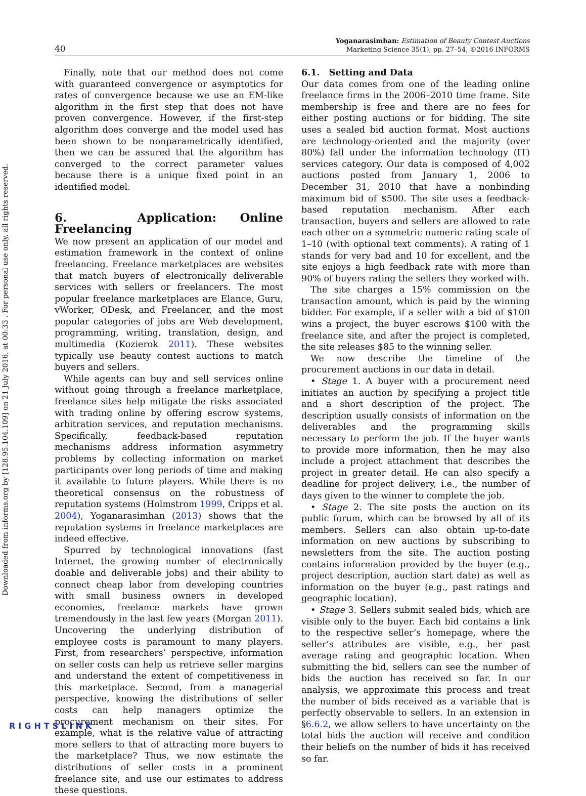Downloaded from informs.org by [128.95.104.109] on 21 July 2016, at 00:33 . For personal use only, all rights reserved.
40
Yoganarasimhan: Estimation of Beauty Contest Auctions
Marketing Science 35(1), pp. 27–54, ©2016 INFORMS
Finally, note that our method does not come with guaranteed convergence or asymptotics for rates of convergence because we use an EM-like algorithm in the first step that does not have proven convergence. However, if the first-step algorithm does converge and the model used has been shown to be nonparametrically identified, then we can be assured that the algorithm has converged to the correct parameter values because there is a unique fixed point in an identified model.
6. Application: Online Freelancing
We now present an application of our model and estimation framework in the context of online freelancing. Freelance marketplaces are websites that match buyers of electronically deliverable services with sellers or freelancers. The most popular freelance marketplaces are Elance, Guru, vWorker, ODesk, and Freelancer, and the most popular categories of jobs are Web development, programming, writing, translation, design, and multimedia (Kozierok 2011). These websites typically use beauty contest auctions to match buyers and sellers.
While agents can buy and sell services online without going through a freelance marketplace, freelance sites help mitigate the risks associated with trading online by offering escrow systems, arbitration services, and reputation mechanisms. Specifically, feedback-based reputation mechanisms address information asymmetry problems by collecting information on market participants over long periods of time and making it available to future players. While there is no theoretical consensus on the robustness of reputation systems (Holmstrom 1999, Cripps et al. 2004), Yoganarasimhan (2013) shows that the reputation systems in freelance marketplaces are indeed effective.
Spurred by technological innovations (fast Internet, the growing number of electronically doable and deliverable jobs) and their ability to connect cheap labor from developing countries with small business owners in developed economies, freelance markets have grown tremendously in the last few years (Morgan 2011). Uncovering the underlying distribution of employee costs is paramount to many players. First, from researchers’ perspective, information on seller costs can help us retrieve seller margins and understand the extent of competitiveness in this marketplace. Second, from a managerial perspective, knowing the distributions of seller costs can help managers optimize the procurement mechanism on their sites. For example, what is the relative value of attracting more sellers to that of attracting more buyers to the marketplace? Thus, we now estimate the distributions of seller costs in a prominent freelance site, and use our estimates to address these questions.
6.1. Setting and Data
Our data comes from one of the leading online freelance firms in the 2006–2010 time frame. Site membership is free and there are no fees for either posting auctions or for bidding. The site uses a sealed bid auction format. Most auctions are technology-oriented and the majority (over 80%) fall under the information technology (IT) services category. Our data is composed of 4,002 auctions posted from January 1, 2006 to December 31, 2010 that have a nonbinding maximum bid of $500. The site uses a feedback-based reputation mechanism. After each transaction, buyers and sellers are allowed to rate each other on a symmetric numeric rating scale of 1–10 (with optional text comments). A rating of 1 stands for very bad and 10 for excellent, and the site enjoys a high feedback rate with more than 90% of buyers rating the sellers they worked with.
The site charges a 15% commission on the transaction amount, which is paid by the winning bidder. For example, if a seller with a bid of $100 wins a project, the buyer escrows $100 with the freelance site, and after the project is completed, the site releases $85 to the winning seller.
We now describe the timeline of the procurement auctions in our data in detail.
• Stage 1. A buyer with a procurement need initiates an auction by specifying a project title and a short description of the project. The description usually consists of information on the deliverables and the programming skills necessary to perform the job. If the buyer wants to provide more information, then he may also include a project attachment that describes the project in greater detail. He can also specify a deadline for project delivery, i.e., the number of days given to the winner to complete the job.
• Stage 2. The site posts the auction on its public forum, which can be browsed by all of its members. Sellers can also obtain up-to-date information on new auctions by subscribing to newsletters from the site. The auction posting contains information provided by the buyer (e.g., project description, auction start date) as well as information on the buyer (e.g., past ratings and geographic location).
• Stage 3. Sellers submit sealed bids, which are visible only to the buyer. Each bid contains a link to the respective seller’s homepage, where the seller’s attributes are visible, e.g., her past average rating and geographic location. When submitting the bid, sellers can see the number of bids the auction has received so far. In our analysis, we approximate this process and treat the number of bids received as a variable that is perfectly observable to sellers. In an extension in §6.6.2, we allow sellers to have uncertainty on the total bids the auction will receive and condition their beliefs on the number of bids it has received so far.
RIGHTSLINK